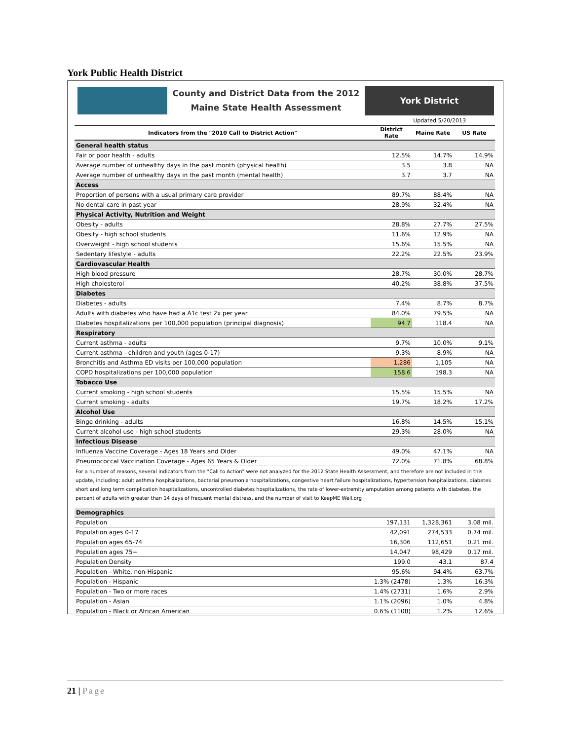York Public Health District
County and District Data from the 2012
Maine State Health Assessment
York District
Updated 5/20/2013
| Indicators from the "2010 Call to District Action" | District Rate | Maine Rate | US Rate |
| --- | --- | --- | --- |
| General health status | | | |
| Fair or poor health - adults | 12.5% | 14.7% | 14.9% |
| Average number of unhealthy days in the past month (physical health) | 3.5 | 3.8 | NA |
| Average number of unhealthy days in the past month (mental health) | 3.7 | 3.7 | NA |
| Access | | | |
| Proportion of persons with a usual primary care provider | 89.7% | 88.4% | NA |
| No dental care in past year | 28.9% | 32.4% | NA |
| Physical Activity, Nutrition and Weight | | | |
| Obesity - adults | 28.8% | 27.7% | 27.5% |
| Obesity - high school students | 11.6% | 12.9% | NA |
| Overweight - high school students | 15.6% | 15.5% | NA |
| Sedentary lifestyle - adults | 22.2% | 22.5% | 23.9% |
| Cardiovascular Health | | | |
| High blood pressure | 28.7% | 30.0% | 28.7% |
| High cholesterol | 40.2% | 38.8% | 37.5% |
| Diabetes | | | |
| Diabetes - adults | 7.4% | 8.7% | 8.7% |
| Adults with diabetes who have had a A1c test 2x per year | 84.0% | 79.5% | NA |
| Diabetes hospitalizations per 100,000 population (principal diagnosis) | 94.7 | 118.4 | NA |
| Respiratory | | | |
| Current asthma - adults | 9.7% | 10.0% | 9.1% |
| Current asthma - children and youth (ages 0-17) | 9.3% | 8.9% | NA |
| Bronchitis and Asthma ED visits per 100,000 population | 1,286 | 1,105 | NA |
| COPD hospitalizations per 100,000 population | 158.6 | 198.3 | NA |
| Tobacco Use | | | |
| Current smoking - high school students | 15.5% | 15.5% | NA |
| Current smoking - adults | 19.7% | 18.2% | 17.2% |
| Alcohol Use | | | |
| Binge drinking - adults | 16.8% | 14.5% | 15.1% |
| Current alcohol use - high school students | 29.3% | 28.0% | NA |
| Infectious Disease | | | |
| Influenza Vaccine Coverage - Ages 18 Years and Older | 49.0% | 47.1% | NA |
| Pneumococcal Vaccination Coverage - Ages 65 Years & Older | 72.0% | 71.8% | 68.8% |
For a number of reasons, several indicators from the "Call to Action" were not analyzed for the 2012 State Health Assessment, and therefore are not included in this update, including: adult asthma hospitalizations, bacterial pneumonia hospitalizations, congestive heart failure hospitalizations, hypertension hospitalizations, diabetes short and long term complication hospitalizations, uncontrolled diabetes hospitalizations, the rate of lower-extremity amputation among patients with diabetes, the percent of adults with greater than 14 days of frequent mental distress, and the number of visit to KeepME Well.org
| Demographics | | | |
| Population | 197,131 | 1,328,361 | 3.08 mil. |
| Population ages 0-17 | 42,091 | 274,533 | 0.74 mil. |
| Population ages 65-74 | 16,306 | 112,651 | 0.21 mil. |
| Population ages 75+ | 14,047 | 98,429 | 0.17 mil. |
| Population Density | 199.0 | 43.1 | 87.4 |
| Population - White, non-Hispanic | 95.6% | 94.4% | 63.7% |
| Population - Hispanic | 1.3% (2478) | 1.3% | 16.3% |
| Population - Two or more races | 1.4% (2731) | 1.6% | 2.9% |
| Population - Asian | 1.1% (2096) | 1.0% | 4.8% |
| Population - Black or African American | 0.6% (1108) | 1.2% | 12.6% |
21 | Page